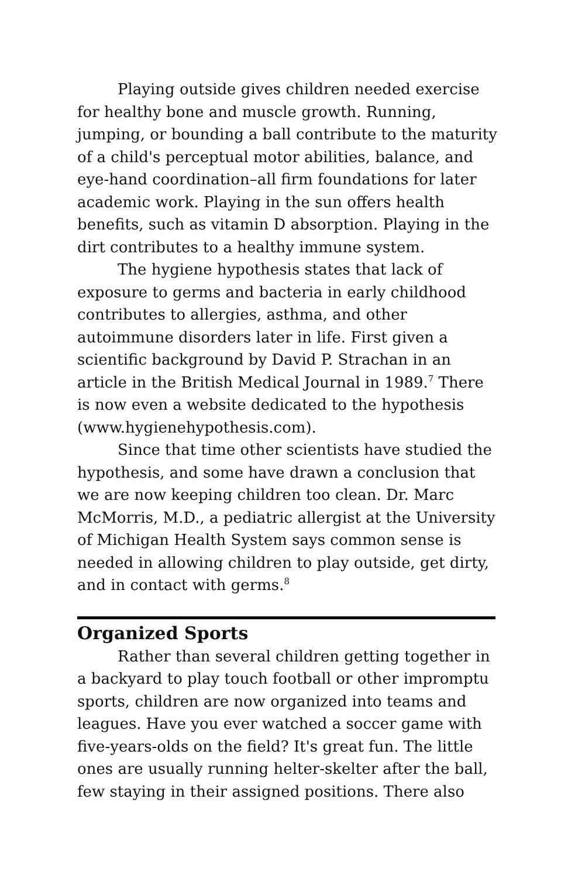Playing outside gives children needed exercise for healthy bone and muscle growth. Running, jumping, or bounding a ball contribute to the maturity of a child's perceptual motor abilities, balance, and eye-hand coordination–all firm foundations for later academic work. Playing in the sun offers health benefits, such as vitamin D absorption. Playing in the dirt contributes to a healthy immune system.
The hygiene hypothesis states that lack of exposure to germs and bacteria in early childhood contributes to allergies, asthma, and other autoimmune disorders later in life. First given a scientific background by David P. Strachan in an article in the British Medical Journal in 1989.<sup>7</sup> There is now even a website dedicated to the hypothesis (www.hygienehypothesis.com).
Since that time other scientists have studied the hypothesis, and some have drawn a conclusion that we are now keeping children too clean. Dr. Marc McMorris, M.D., a pediatric allergist at the University of Michigan Health System says common sense is needed in allowing children to play outside, get dirty, and in contact with germs.<sup>8</sup>
Organized Sports
Rather than several children getting together in a backyard to play touch football or other impromptu sports, children are now organized into teams and leagues. Have you ever watched a soccer game with five-years-olds on the field? It's great fun. The little ones are usually running helter-skelter after the ball, few staying in their assigned positions. There also